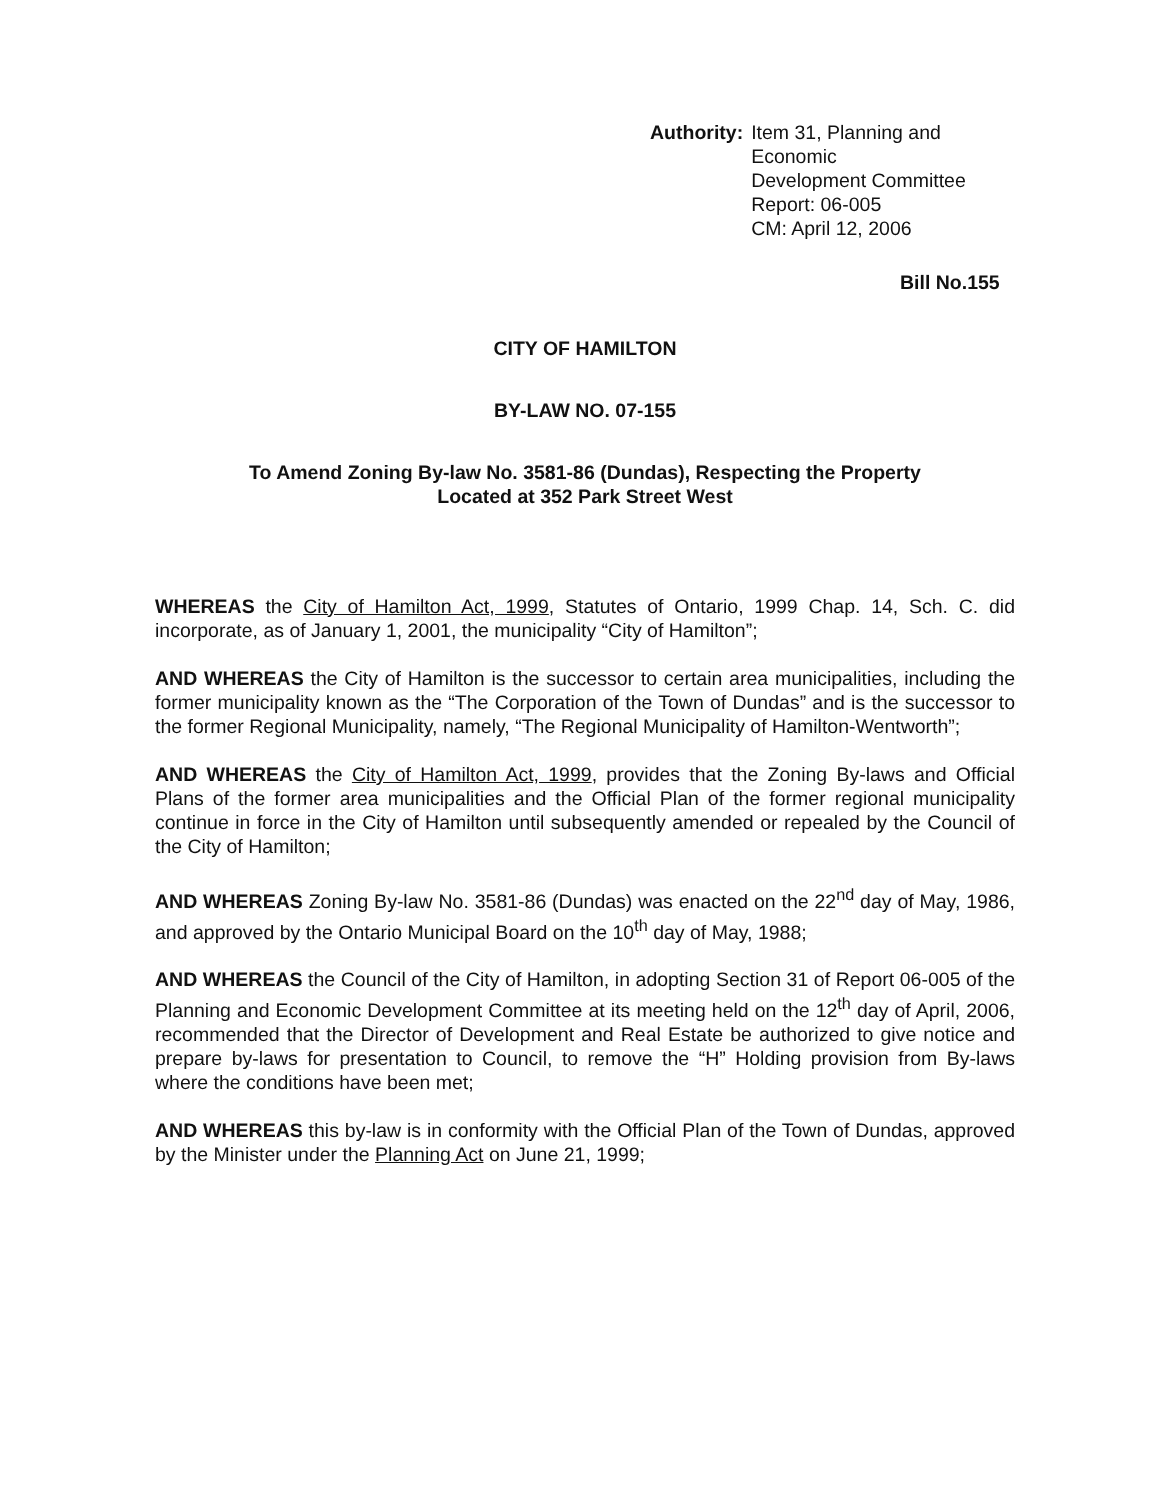Authority: Item 31, Planning and Economic
Development Committee
Report: 06-005
CM: April 12, 2006
Bill No.155
CITY OF HAMILTON
BY-LAW NO. 07-155
To Amend Zoning By-law No. 3581-86 (Dundas), Respecting the Property
Located at 352 Park Street West
WHEREAS the City of Hamilton Act, 1999, Statutes of Ontario, 1999 Chap. 14, Sch. C. did incorporate, as of January 1, 2001, the municipality “City of Hamilton”;
AND WHEREAS the City of Hamilton is the successor to certain area municipalities, including the former municipality known as the “The Corporation of the Town of Dundas” and is the successor to the former Regional Municipality, namely, “The Regional Municipality of Hamilton-Wentworth”;
AND WHEREAS the City of Hamilton Act, 1999, provides that the Zoning By-laws and Official Plans of the former area municipalities and the Official Plan of the former regional municipality continue in force in the City of Hamilton until subsequently amended or repealed by the Council of the City of Hamilton;
AND WHEREAS Zoning By-law No. 3581-86 (Dundas) was enacted on the 22<sup>nd</sup> day of May, 1986, and approved by the Ontario Municipal Board on the 10<sup>th</sup> day of May, 1988;
AND WHEREAS the Council of the City of Hamilton, in adopting Section 31 of Report 06-005 of the Planning and Economic Development Committee at its meeting held on the 12<sup>th</sup> day of April, 2006, recommended that the Director of Development and Real Estate be authorized to give notice and prepare by-laws for presentation to Council, to remove the “H” Holding provision from By-laws where the conditions have been met;
AND WHEREAS this by-law is in conformity with the Official Plan of the Town of Dundas, approved by the Minister under the Planning Act on June 21, 1999;